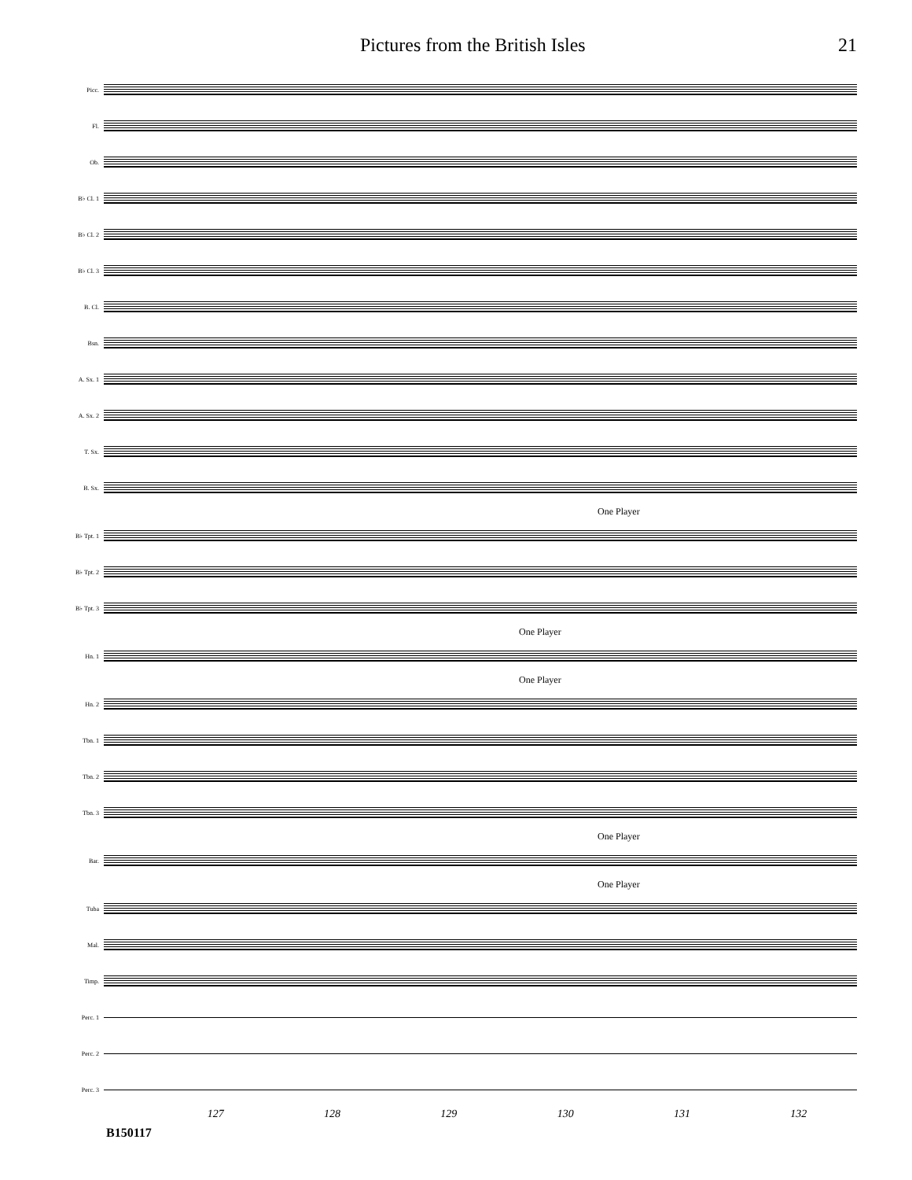Pictures from the British Isles 21
Picc.
Fl.
Ob.
B♭ Cl. 1
B♭ Cl. 2
B♭ Cl. 3
B. Cl.
Bsn.
A. Sx. 1
A. Sx. 2
T. Sx.
B. Sx.
One Player
B♭ Tpt. 1
B♭ Tpt. 2
B♭ Tpt. 3
One Player
Hn. 1
One Player
Hn. 2
Tbn. 1
Tbn. 2
Tbn. 3
One Player
Bar.
One Player
Tuba
Mal.
Timp.
Perc. 1
Perc. 2
Perc. 3
127 128 129 130 131 132
B150117